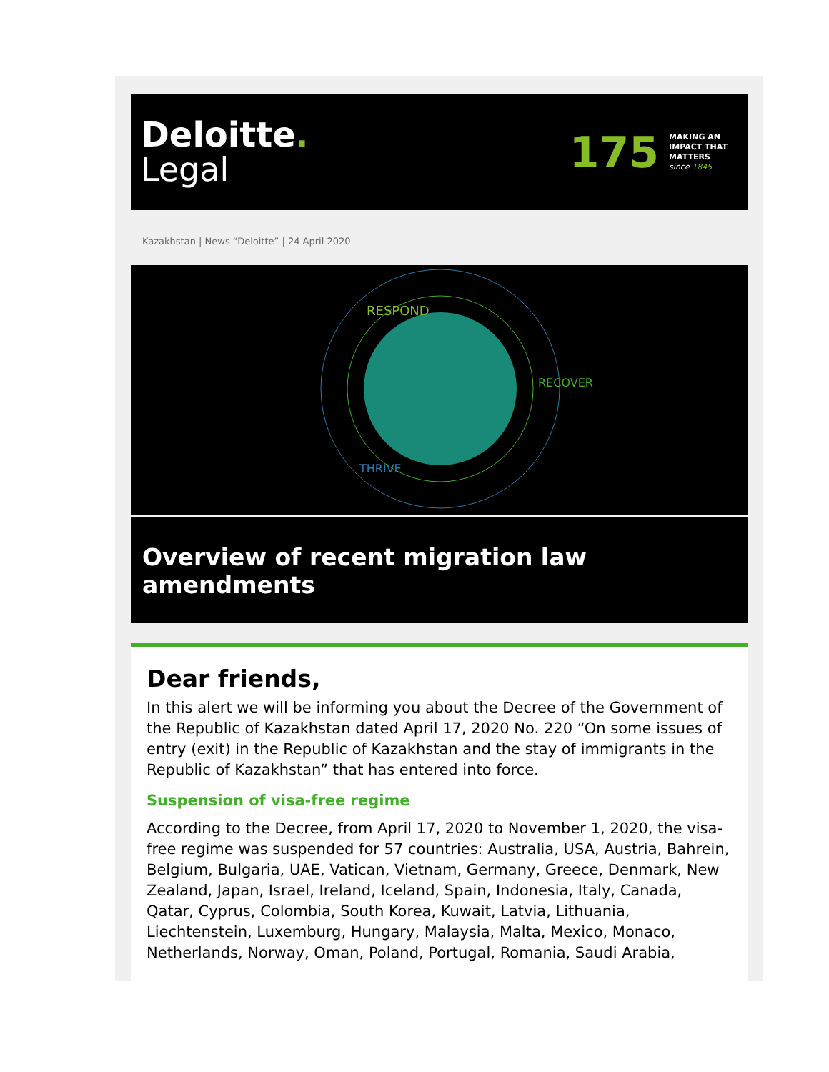Deloitte.
Legal
175
MAKING AN
IMPACT THAT
MATTERS
since 1845
Kazakhstan | News “Deloitte” | 24 April 2020
RESPOND
RECOVER
THRIVE
Overview of recent migration law amendments
Dear friends,
In this alert we will be informing you about the Decree of the Government of the Republic of Kazakhstan dated April 17, 2020 No. 220 “On some issues of entry (exit) in the Republic of Kazakhstan and the stay of immigrants in the Republic of Kazakhstan” that has entered into force.
Suspension of visa-free regime
According to the Decree, from April 17, 2020 to November 1, 2020, the visa-free regime was suspended for 57 countries: Australia, USA, Austria, Bahrein, Belgium, Bulgaria, UAE, Vatican, Vietnam, Germany, Greece, Denmark, New Zealand, Japan, Israel, Ireland, Iceland, Spain, Indonesia, Italy, Canada, Qatar, Cyprus, Colombia, South Korea, Kuwait, Latvia, Lithuania, Liechtenstein, Luxemburg, Hungary, Malaysia, Malta, Mexico, Monaco, Netherlands, Norway, Oman, Poland, Portugal, Romania, Saudi Arabia,